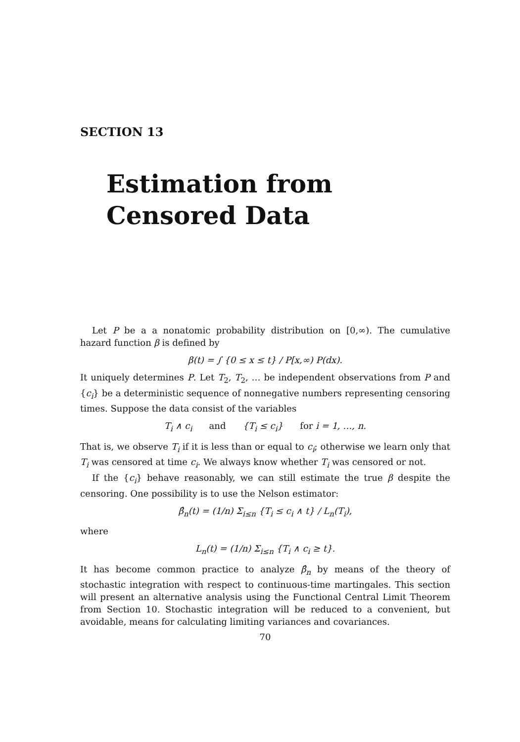SECTION 13
Estimation from
Censored Data
Let P be a a nonatomic probability distribution on [0,∞). The cumulative hazard function β is defined by
β(t) = ∫ {0 ≤ x ≤ t} / P[x,∞) P(dx).
It uniquely determines P. Let T<sub>2</sub>, T<sub>2</sub>, … be independent observations from P and {c<sub>i</sub>} be a deterministic sequence of nonnegative numbers representing censoring times. Suppose the data consist of the variables
T<sub>i</sub> ∧ c<sub>i</sub> and {T<sub>i</sub> ≤ c<sub>i</sub>} for i = 1, …, n.
That is, we observe T<sub>i</sub> if it is less than or equal to c<sub>i</sub>; otherwise we learn only that T<sub>i</sub> was censored at time c<sub>i</sub>. We always know whether T<sub>i</sub> was censored or not.
If the {c<sub>i</sub>} behave reasonably, we can still estimate the true β despite the censoring. One possibility is to use the Nelson estimator:
β̂<sub>n</sub>(t) = (1/n) Σ<sub>i≤n</sub> {T<sub>i</sub> ≤ c<sub>i</sub> ∧ t} / L<sub>n</sub>(T<sub>i</sub>),
where
L<sub>n</sub>(t) = (1/n) Σ<sub>i≤n</sub> {T<sub>i</sub> ∧ c<sub>i</sub> ≥ t}.
It has become common practice to analyze β̂<sub>n</sub> by means of the theory of stochastic integration with respect to continuous-time martingales. This section will present an alternative analysis using the Functional Central Limit Theorem from Section 10. Stochastic integration will be reduced to a convenient, but avoidable, means for calculating limiting variances and covariances.
70